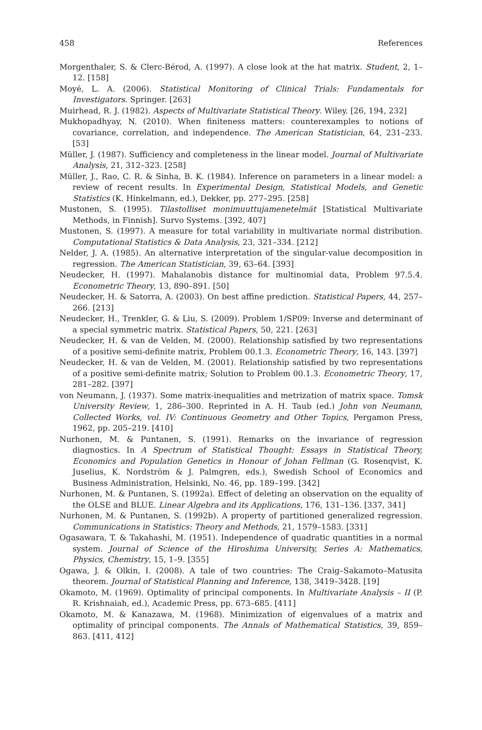458 References
Morgenthaler, S. & Clerc-Bérod, A. (1997). A close look at the hat matrix. Student, 2, 1–12. [158]
Moyé, L. A. (2006). Statistical Monitoring of Clinical Trials: Fundamentals for Investigators. Springer. [263]
Muirhead, R. J. (1982). Aspects of Multivariate Statistical Theory. Wiley. [26, 194, 232]
Mukhopadhyay, N. (2010). When finiteness matters: counterexamples to notions of covariance, correlation, and independence. The American Statistician, 64, 231–233. [53]
Müller, J. (1987). Sufficiency and completeness in the linear model. Journal of Multivariate Analysis, 21, 312–323. [258]
Müller, J., Rao, C. R. & Sinha, B. K. (1984). Inference on parameters in a linear model: a review of recent results. In Experimental Design, Statistical Models, and Genetic Statistics (K. Hinkelmann, ed.), Dekker, pp. 277–295. [258]
Mustonen, S. (1995). Tilastolliset monimuuttujamenetelmät [Statistical Multivariate Methods, in Finnish]. Survo Systems. [392, 407]
Mustonen, S. (1997). A measure for total variability in multivariate normal distribution. Computational Statistics & Data Analysis, 23, 321–334. [212]
Nelder, J. A. (1985). An alternative interpretation of the singular-value decomposition in regression. The American Statistician, 39, 63–64. [393]
Neudecker, H. (1997). Mahalanobis distance for multinomial data, Problem 97.5.4. Econometric Theory, 13, 890–891. [50]
Neudecker, H. & Satorra, A. (2003). On best affine prediction. Statistical Papers, 44, 257–266. [213]
Neudecker, H., Trenkler, G. & Liu, S. (2009). Problem 1/SP09: Inverse and determinant of a special symmetric matrix. Statistical Papers, 50, 221. [263]
Neudecker, H. & van de Velden, M. (2000). Relationship satisfied by two representations of a positive semi-definite matrix, Problem 00.1.3. Econometric Theory, 16, 143. [397]
Neudecker, H. & van de Velden, M. (2001). Relationship satisfied by two representations of a positive semi-definite matrix; Solution to Problem 00.1.3. Econometric Theory, 17, 281–282. [397]
von Neumann, J. (1937). Some matrix-inequalities and metrization of matrix space. Tomsk University Review, 1, 286–300. Reprinted in A. H. Taub (ed.) John von Neumann, Collected Works, vol. IV: Continuous Geometry and Other Topics, Pergamon Press, 1962, pp. 205–219. [410]
Nurhonen, M. & Puntanen, S. (1991). Remarks on the invariance of regression diagnostics. In A Spectrum of Statistical Thought: Essays in Statistical Theory, Economics and Population Genetics in Honour of Johan Fellman (G. Rosenqvist, K. Juselius, K. Nordström & J. Palmgren, eds.), Swedish School of Economics and Business Administration, Helsinki, No. 46, pp. 189–199. [342]
Nurhonen, M. & Puntanen, S. (1992a). Effect of deleting an observation on the equality of the OLSE and BLUE. Linear Algebra and its Applications, 176, 131–136. [337, 341]
Nurhonen, M. & Puntanen, S. (1992b). A property of partitioned generalized regression. Communications in Statistics: Theory and Methods, 21, 1579–1583. [331]
Ogasawara, T. & Takahashi, M. (1951). Independence of quadratic quantities in a normal system. Journal of Science of the Hiroshima University, Series A: Mathematics, Physics, Chemistry, 15, 1–9. [355]
Ogawa, J. & Olkin, I. (2008). A tale of two countries: The Craig–Sakamoto–Matusita theorem. Journal of Statistical Planning and Inference, 138, 3419–3428. [19]
Okamoto, M. (1969). Optimality of principal components. In Multivariate Analysis – II (P. R. Krishnaiah, ed.), Academic Press, pp. 673–685. [411]
Okamoto, M. & Kanazawa, M. (1968). Minimization of eigenvalues of a matrix and optimality of principal components. The Annals of Mathematical Statistics, 39, 859–863. [411, 412]